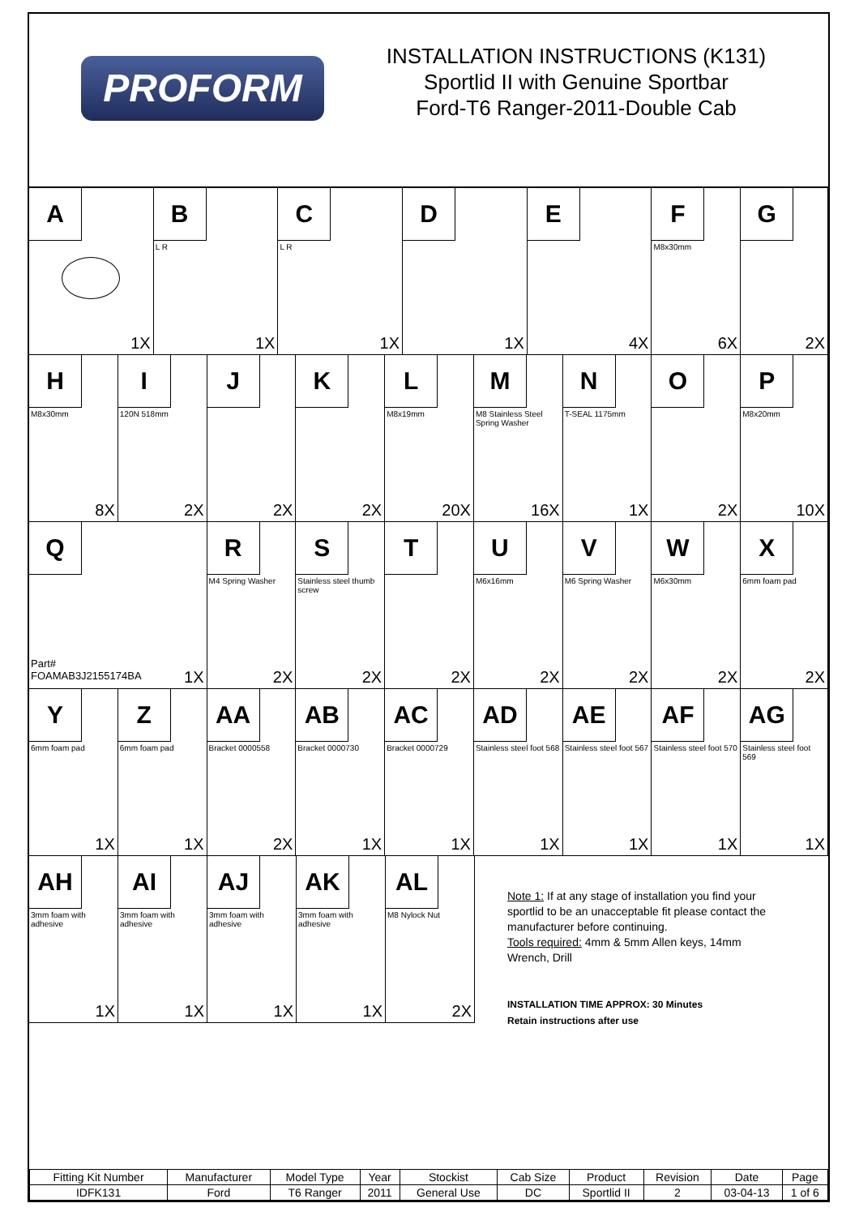PROFORM
INSTALLATION INSTRUCTIONS (K131)
Sportlid II with Genuine Sportbar
Ford-T6 Ranger-2011-Double Cab
A
1X
B
L R
1X
C
L R
1X
D
1X
E
4X
F
M8x30mm
6X
G
2X
H
M8x30mm
8X
I
120N 518mm
2X
J
2X
K
2X
L
M8x19mm
20X
M
M8 Stainless Steel Spring Washer
16X
N
T-SEAL 1175mm
1X
O
2X
P
M8x20mm
10X
Q
Part#
FOAMAB3J2155174BA
1X
R
M4 Spring Washer
2X
S
Stainless steel thumb screw
2X
T
2X
U
M6x16mm
2X
V
M6 Spring Washer
2X
W
M6x30mm
2X
X
6mm foam pad
2X
Y
6mm foam pad
1X
Z
6mm foam pad
1X
AA
Bracket 0000558
2X
AB
Bracket 0000730
1X
AC
Bracket 0000729
1X
AD
Stainless steel foot 568
1X
AE
Stainless steel foot 567
1X
AF
Stainless steel foot 570
1X
AG
Stainless steel foot 569
1X
AH
3mm foam with adhesive
1X
AI
3mm foam with adhesive
1X
AJ
3mm foam with adhesive
1X
AK
3mm foam with adhesive
1X
AL
M8 Nylock Nut
2X
Note 1: If at any stage of installation you find your sportlid to be an unacceptable fit please contact the manufacturer before continuing.
Tools required: 4mm & 5mm Allen keys, 14mm Wrench, Drill
INSTALLATION TIME APPROX: 30 Minutes
Retain instructions after use
| Fitting Kit Number | Manufacturer | Model Type | Year | Stockist | Cab Size | Product | Revision | Date | Page |
| IDFK131 | Ford | T6 Ranger | 2011 | General Use | DC | Sportlid II | 2 | 03-04-13 | 1 of 6 |